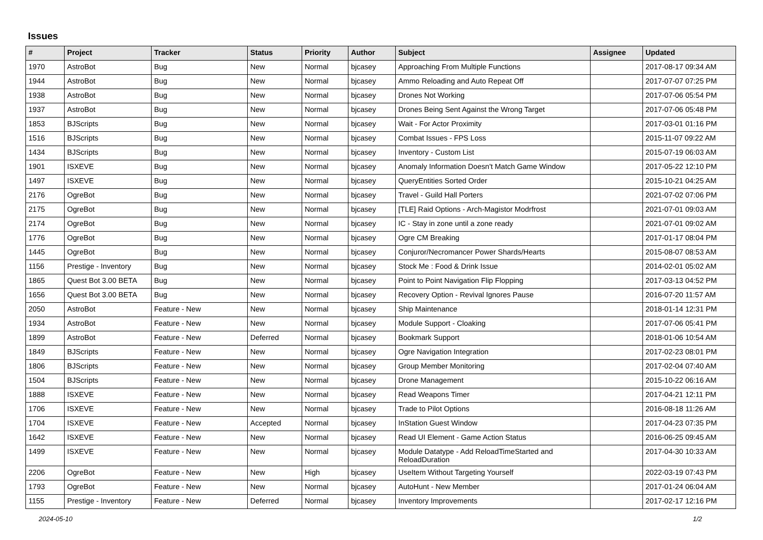Issues
| # | Project | Tracker | Status | Priority | Author | Subject | Assignee | Updated |
| --- | --- | --- | --- | --- | --- | --- | --- | --- |
| 1970 | AstroBot | Bug | New | Normal | bjcasey | Approaching From Multiple Functions | | 2017-08-17 09:34 AM |
| 1944 | AstroBot | Bug | New | Normal | bjcasey | Ammo Reloading and Auto Repeat Off | | 2017-07-07 07:25 PM |
| 1938 | AstroBot | Bug | New | Normal | bjcasey | Drones Not Working | | 2017-07-06 05:54 PM |
| 1937 | AstroBot | Bug | New | Normal | bjcasey | Drones Being Sent Against the Wrong Target | | 2017-07-06 05:48 PM |
| 1853 | BJScripts | Bug | New | Normal | bjcasey | Wait - For Actor Proximity | | 2017-03-01 01:16 PM |
| 1516 | BJScripts | Bug | New | Normal | bjcasey | Combat Issues - FPS Loss | | 2015-11-07 09:22 AM |
| 1434 | BJScripts | Bug | New | Normal | bjcasey | Inventory - Custom List | | 2015-07-19 06:03 AM |
| 1901 | ISXEVE | Bug | New | Normal | bjcasey | Anomaly Information Doesn't Match Game Window | | 2017-05-22 12:10 PM |
| 1497 | ISXEVE | Bug | New | Normal | bjcasey | QueryEntities Sorted Order | | 2015-10-21 04:25 AM |
| 2176 | OgreBot | Bug | New | Normal | bjcasey | Travel - Guild Hall Porters | | 2021-07-02 07:06 PM |
| 2175 | OgreBot | Bug | New | Normal | bjcasey | [TLE] Raid Options - Arch-Magistor Modrfrost | | 2021-07-01 09:03 AM |
| 2174 | OgreBot | Bug | New | Normal | bjcasey | IC - Stay in zone until a zone ready | | 2021-07-01 09:02 AM |
| 1776 | OgreBot | Bug | New | Normal | bjcasey | Ogre CM Breaking | | 2017-01-17 08:04 PM |
| 1445 | OgreBot | Bug | New | Normal | bjcasey | Conjuror/Necromancer Power Shards/Hearts | | 2015-08-07 08:53 AM |
| 1156 | Prestige - Inventory | Bug | New | Normal | bjcasey | Stock Me : Food & Drink Issue | | 2014-02-01 05:02 AM |
| 1865 | Quest Bot 3.00 BETA | Bug | New | Normal | bjcasey | Point to Point Navigation Flip Flopping | | 2017-03-13 04:52 PM |
| 1656 | Quest Bot 3.00 BETA | Bug | New | Normal | bjcasey | Recovery Option - Revival Ignores Pause | | 2016-07-20 11:57 AM |
| 2050 | AstroBot | Feature - New | New | Normal | bjcasey | Ship Maintenance | | 2018-01-14 12:31 PM |
| 1934 | AstroBot | Feature - New | New | Normal | bjcasey | Module Support - Cloaking | | 2017-07-06 05:41 PM |
| 1899 | AstroBot | Feature - New | Deferred | Normal | bjcasey | Bookmark Support | | 2018-01-06 10:54 AM |
| 1849 | BJScripts | Feature - New | New | Normal | bjcasey | Ogre Navigation Integration | | 2017-02-23 08:01 PM |
| 1806 | BJScripts | Feature - New | New | Normal | bjcasey | Group Member Monitoring | | 2017-02-04 07:40 AM |
| 1504 | BJScripts | Feature - New | New | Normal | bjcasey | Drone Management | | 2015-10-22 06:16 AM |
| 1888 | ISXEVE | Feature - New | New | Normal | bjcasey | Read Weapons Timer | | 2017-04-21 12:11 PM |
| 1706 | ISXEVE | Feature - New | New | Normal | bjcasey | Trade to Pilot Options | | 2016-08-18 11:26 AM |
| 1704 | ISXEVE | Feature - New | Accepted | Normal | bjcasey | InStation Guest Window | | 2017-04-23 07:35 PM |
| 1642 | ISXEVE | Feature - New | New | Normal | bjcasey | Read UI Element - Game Action Status | | 2016-06-25 09:45 AM |
| 1499 | ISXEVE | Feature - New | New | Normal | bjcasey | Module Datatype - Add ReloadTimeStarted and ReloadDuration | | 2017-04-30 10:33 AM |
| 2206 | OgreBot | Feature - New | New | High | bjcasey | UseItem Without Targeting Yourself | | 2022-03-19 07:43 PM |
| 1793 | OgreBot | Feature - New | New | Normal | bjcasey | AutoHunt - New Member | | 2017-01-24 06:04 AM |
| 1155 | Prestige - Inventory | Feature - New | Deferred | Normal | bjcasey | Inventory Improvements | | 2017-02-17 12:16 PM |
2024-05-10 1/2